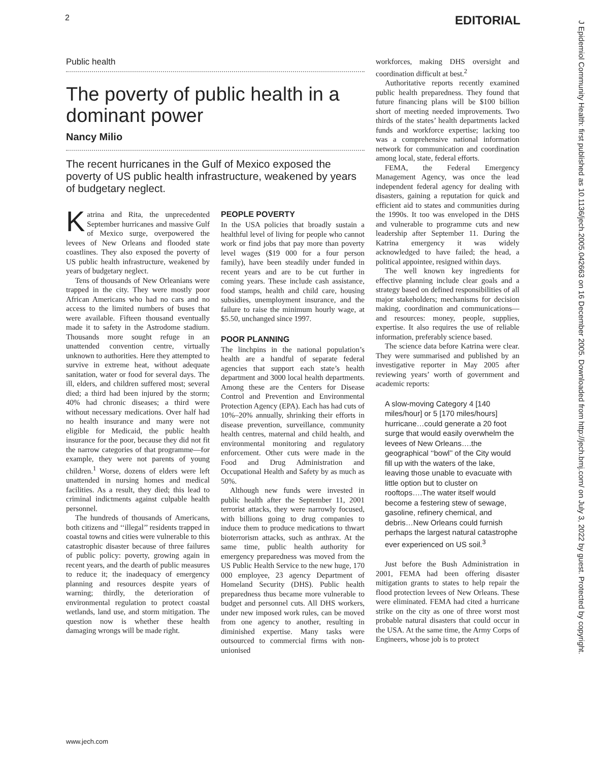2 EDITORIAL
J Epidemiol Community Health: first published as 10.1136/jech.2005.042663 on 16 December 2005. Downloaded from http://jech.bmj.com/ on July 3, 2022 by guest. Protected by copyright.
Public health
The poverty of public health in a dominant power
Nancy Milio
The recent hurricanes in the Gulf of Mexico exposed the poverty of US public health infrastructure, weakened by years of budgetary neglect.
Katrina and Rita, the unprecedented September hurricanes and massive Gulf of Mexico surge, overpowered the levees of New Orleans and flooded state coastlines. They also exposed the poverty of US public health infrastructure, weakened by years of budgetary neglect.
Tens of thousands of New Orleanians were trapped in the city. They were mostly poor African Americans who had no cars and no access to the limited numbers of buses that were available. Fifteen thousand eventually made it to safety in the Astrodome stadium. Thousands more sought refuge in an unattended convention centre, virtually unknown to authorities. Here they attempted to survive in extreme heat, without adequate sanitation, water or food for several days. The ill, elders, and children suffered most; several died; a third had been injured by the storm; 40% had chronic diseases; a third were without necessary medications. Over half had no health insurance and many were not eligible for Medicaid, the public health insurance for the poor, because they did not fit the narrow categories of that programme—for example, they were not parents of young children.<sup>1</sup> Worse, dozens of elders were left unattended in nursing homes and medical facilities. As a result, they died; this lead to criminal indictments against culpable health personnel.
The hundreds of thousands of Americans, both citizens and ‘‘illegal’’ residents trapped in coastal towns and cities were vulnerable to this catastrophic disaster because of three failures of public policy: poverty, growing again in recent years, and the dearth of public measures to reduce it; the inadequacy of emergency planning and resources despite years of warning; thirdly, the deterioration of environmental regulation to protect coastal wetlands, land use, and storm mitigation. The question now is whether these health damaging wrongs will be made right.
PEOPLE POVERTY
In the USA policies that broadly sustain a healthful level of living for people who cannot work or find jobs that pay more than poverty level wages ($19 000 for a four person family), have been steadily under funded in recent years and are to be cut further in coming years. These include cash assistance, food stamps, health and child care, housing subsidies, unemployment insurance, and the failure to raise the minimum hourly wage, at $5.50, unchanged since 1997.
POOR PLANNING
The linchpins in the national population’s health are a handful of separate federal agencies that support each state’s health department and 3000 local health departments. Among these are the Centers for Disease Control and Prevention and Environmental Protection Agency (EPA). Each has had cuts of 10%–20% annually, shrinking their efforts in disease prevention, surveillance, community health centres, maternal and child health, and environmental monitoring and regulatory enforcement. Other cuts were made in the Food and Drug Administration and Occupational Health and Safety by as much as 50%.
Although new funds were invested in public health after the September 11, 2001 terrorist attacks, they were narrowly focused, with billions going to drug companies to induce them to produce medications to thwart bioterrorism attacks, such as anthrax. At the same time, public health authority for emergency preparedness was moved from the US Public Health Service to the new huge, 170 000 employee, 23 agency Department of Homeland Security (DHS). Public health preparedness thus became more vulnerable to budget and personnel cuts. All DHS workers, under new imposed work rules, can be moved from one agency to another, resulting in diminished expertise. Many tasks were outsourced to commercial firms with non-unionised
workforces, making DHS oversight and coordination difficult at best.<sup>2</sup>
Authoritative reports recently examined public health preparedness. They found that future financing plans will be $100 billion short of meeting needed improvements. Two thirds of the states’ health departments lacked funds and workforce expertise; lacking too was a comprehensive national information network for communication and coordination among local, state, federal efforts.
FEMA, the Federal Emergency Management Agency, was once the lead independent federal agency for dealing with disasters, gaining a reputation for quick and efficient aid to states and communities during the 1990s. It too was enveloped in the DHS and vulnerable to programme cuts and new leadership after September 11. During the Katrina emergency it was widely acknowledged to have failed; the head, a political appointee, resigned within days.
The well known key ingredients for effective planning include clear goals and a strategy based on defined responsibilities of all major stakeholders; mechanisms for decision making, coordination and communications—and resources: money, people, supplies, expertise. It also requires the use of reliable information, preferably science based.
The science data before Katrina were clear. They were summarised and published by an investigative reporter in May 2005 after reviewing years’ worth of government and academic reports:
A slow-moving Category 4 [140 miles/hour] or 5 [170 miles/hours] hurricane…could generate a 20 foot surge that would easily overwhelm the levees of New Orleans….the geographical ‘‘bowl’’ of the City would fill up with the waters of the lake, leaving those unable to evacuate with little option but to cluster on rooftops….The water itself would become a festering stew of sewage, gasoline, refinery chemical, and debris…New Orleans could furnish perhaps the largest natural catastrophe ever experienced on US soil.<sup>3</sup>
Just before the Bush Administration in 2001, FEMA had been offering disaster mitigation grants to states to help repair the flood protection levees of New Orleans. These were eliminated. FEMA had cited a hurricane strike on the city as one of three worst most probable natural disasters that could occur in the USA. At the same time, the Army Corps of Engineers, whose job is to protect
www.jech.com